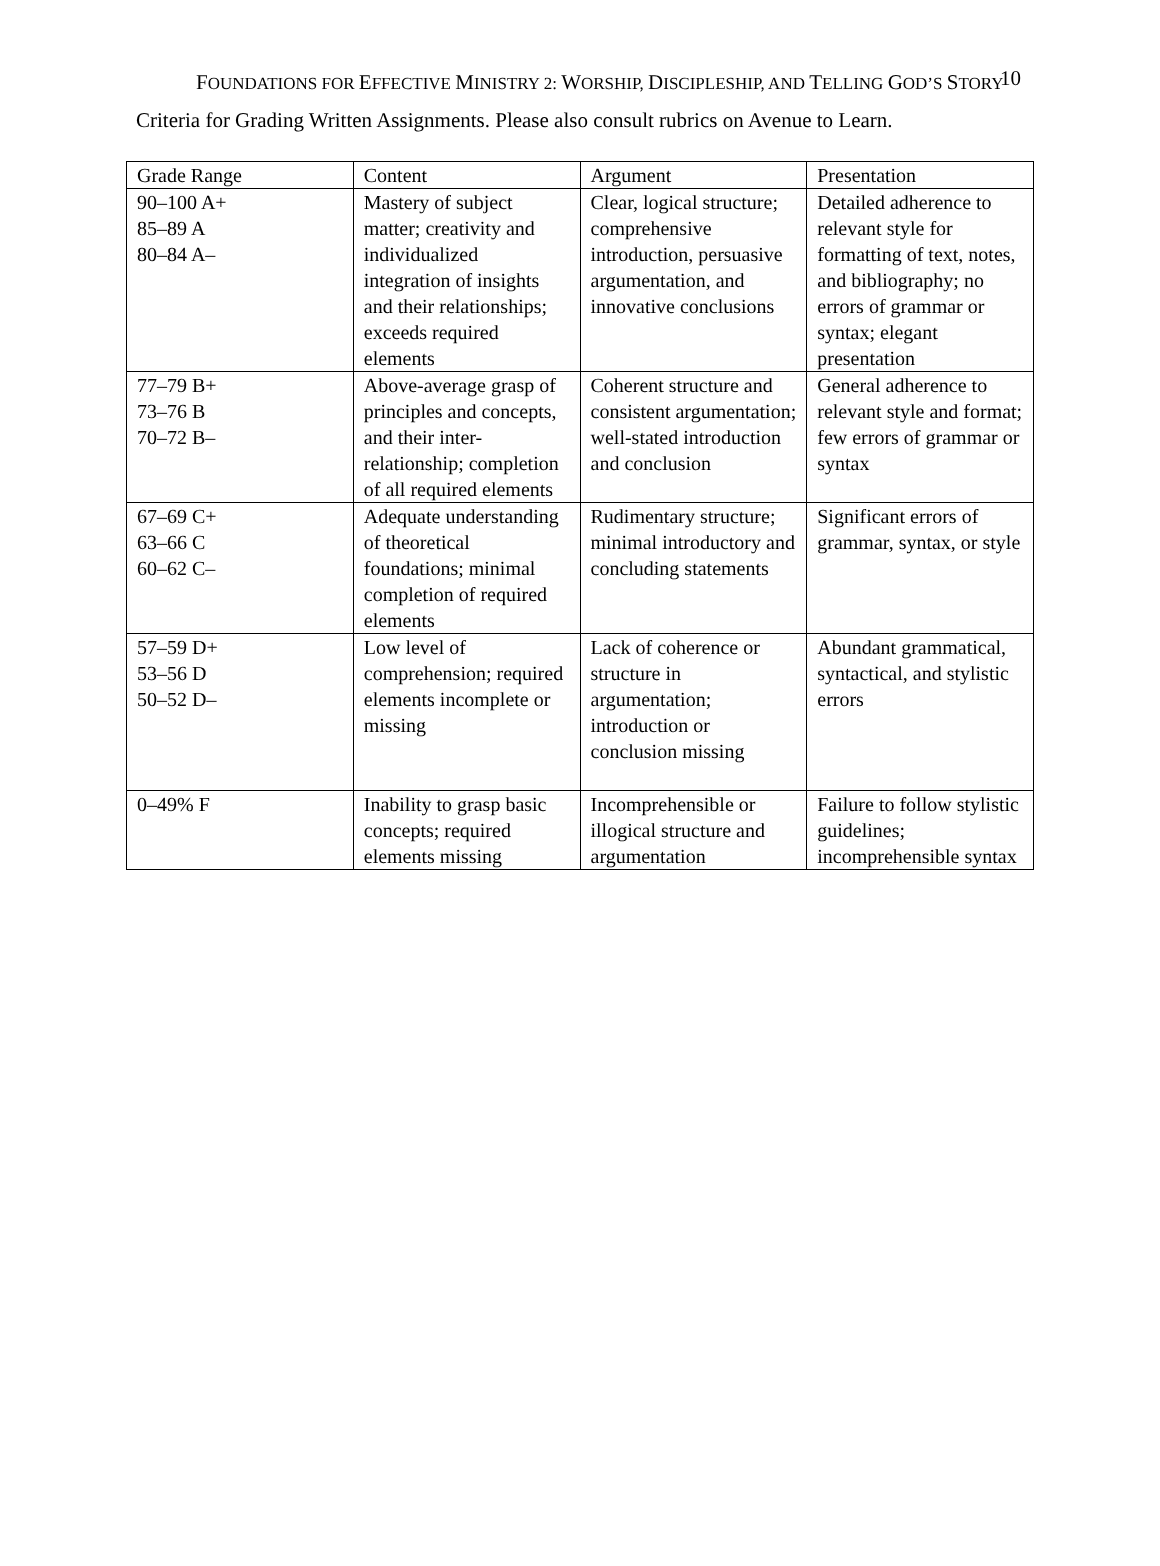FOUNDATIONS FOR EFFECTIVE MINISTRY 2: WORSHIP, DISCIPLESHIP, AND TELLING GOD’S STORY 10
Criteria for Grading Written Assignments. Please also consult rubrics on Avenue to Learn.
| Grade Range | Content | Argument | Presentation |
| --- | --- | --- | --- |
| 90–100 A+ 85–89 A 80–84 A– | Mastery of subject matter; creativity and individualized integration of insights and their relationships; exceeds required elements | Clear, logical structure; comprehensive introduction, persuasive argumentation, and innovative conclusions | Detailed adherence to relevant style for formatting of text, notes, and bibliography; no errors of grammar or syntax; elegant presentation |
| 77–79 B+ 73–76 B 70–72 B– | Above-average grasp of principles and concepts, and their inter-relationship; completion of all required elements | Coherent structure and consistent argumentation; well-stated introduction and conclusion | General adherence to relevant style and format; few errors of grammar or syntax |
| 67–69 C+ 63–66 C 60–62 C– | Adequate understanding of theoretical foundations; minimal completion of required elements | Rudimentary structure; minimal introductory and concluding statements | Significant errors of grammar, syntax, or style |
| 57–59 D+ 53–56 D 50–52 D– | Low level of comprehension; required elements incomplete or missing | Lack of coherence or structure in argumentation; introduction or conclusion missing | Abundant grammatical, syntactical, and stylistic errors |
| 0–49% F | Inability to grasp basic concepts; required elements missing | Incomprehensible or illogical structure and argumentation | Failure to follow stylistic guidelines; incomprehensible syntax |